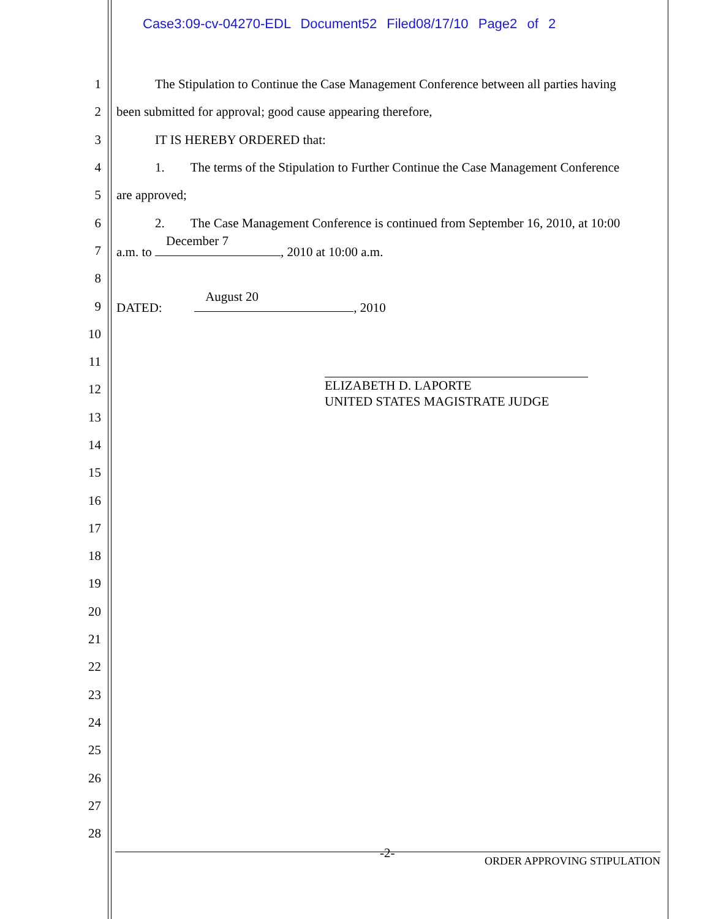Case3:09-cv-04270-EDL Document52 Filed08/17/10 Page2 of 2
1    The Stipulation to Continue the Case Management Conference between all parties having
2 been submitted for approval; good cause appearing therefore,
3    IT IS HEREBY ORDERED that:
4    1.  The terms of the Stipulation to Further Continue the Case Management Conference
5 are approved;
6    2.  The Case Management Conference is continued from September 16, 2010, at 10:00
7 a.m. to December 7, 2010 at 10:00 a.m.
8
9 DATED:   August 20, 2010
10
11
12
13
14
15
16
17
18
19
20
21
22
23
24
25
26
27
28
ELIZABETH D. LAPORTE
UNITED STATES MAGISTRATE JUDGE
-2-
ORDER APPROVING STIPULATION